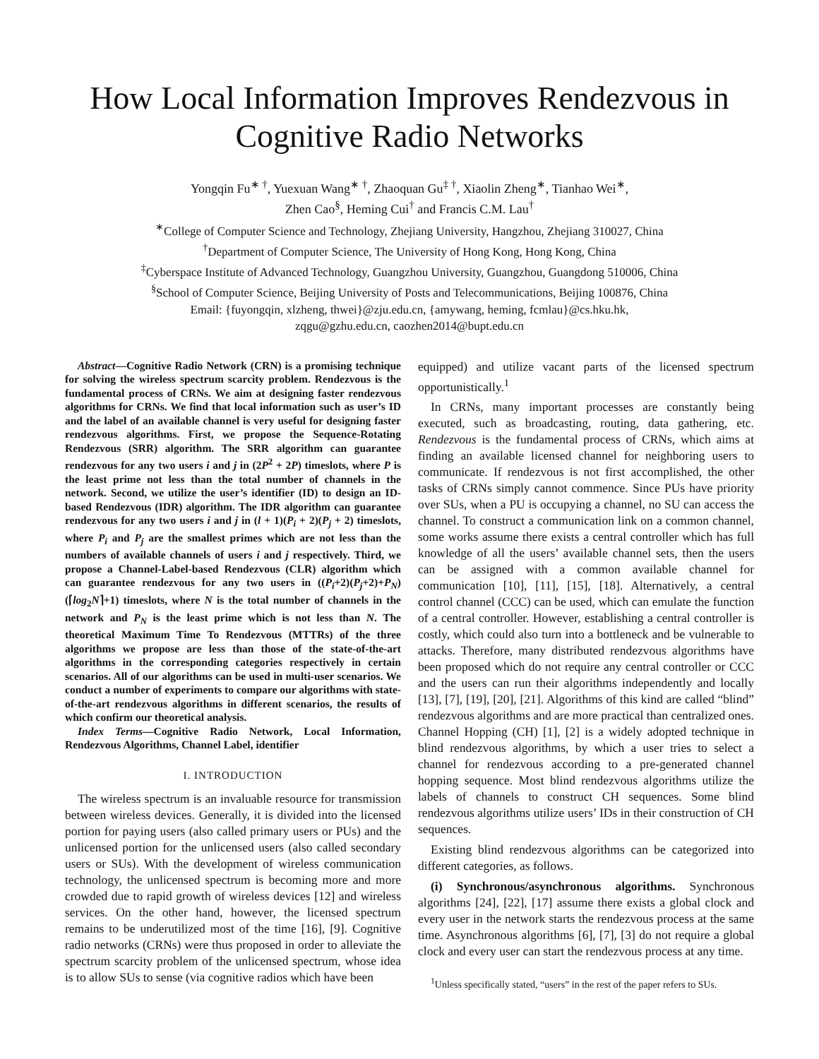How Local Information Improves Rendezvous in Cognitive Radio Networks
Yongqin Fu<sup>∗ †</sup>, Yuexuan Wang<sup>∗ †</sup>, Zhaoquan Gu<sup>‡ †</sup>, Xiaolin Zheng<sup>∗</sup>, Tianhao Wei<sup>∗</sup>,
Zhen Cao<sup>§</sup>, Heming Cui<sup>†</sup> and Francis C.M. Lau<sup>†</sup>
<sup>∗</sup>College of Computer Science and Technology, Zhejiang University, Hangzhou, Zhejiang 310027, China
<sup>†</sup> Department of Computer Science, The University of Hong Kong, Hong Kong, China
<sup>‡</sup> Cyberspace Institute of Advanced Technology, Guangzhou University, Guangzhou, Guangdong 510006, China
<sup>§</sup> School of Computer Science, Beijing University of Posts and Telecommunications, Beijing 100876, China
Email: {fuyongqin, xlzheng, thwei}@zju.edu.cn, {amywang, heming, fcmlau}@cs.hku.hk,
zqgu@gzhu.edu.cn, caozhen2014@bupt.edu.cn
Abstract—Cognitive Radio Network (CRN) is a promising technique for solving the wireless spectrum scarcity problem. Rendezvous is the fundamental process of CRNs. We aim at designing faster rendezvous algorithms for CRNs. We find that local information such as user’s ID and the label of an available channel is very useful for designing faster rendezvous algorithms. First, we propose the Sequence-Rotating Rendezvous (SRR) algorithm. The SRR algorithm can guarantee rendezvous for any two users i and j in (2P<sup>2</sup> + 2P) timeslots, where P is the least prime not less than the total number of channels in the network. Second, we utilize the user’s identifier (ID) to design an ID-based Rendezvous (IDR) algorithm. The IDR algorithm can guarantee rendezvous for any two users i and j in (l + 1)(P<sub>i</sub> + 2)(P<sub>j</sub> + 2) timeslots, where P<sub>i</sub> and P<sub>j</sub> are the smallest primes which are not less than the numbers of available channels of users i and j respectively. Third, we propose a Channel-Label-based Rendezvous (CLR) algorithm which can guarantee rendezvous for any two users in ((P<sub>i</sub>+2)(P<sub>j</sub>+2)+P<sub>N</sub>)(⌈log<sub>2</sub>N⌉+1) timeslots, where N is the total number of channels in the network and P<sub>N</sub> is the least prime which is not less than N. The theoretical Maximum Time To Rendezvous (MTTRs) of the three algorithms we propose are less than those of the state-of-the-art algorithms in the corresponding categories respectively in certain scenarios. All of our algorithms can be used in multi-user scenarios. We conduct a number of experiments to compare our algorithms with state-of-the-art rendezvous algorithms in different scenarios, the results of which confirm our theoretical analysis.
Index Terms—Cognitive Radio Network, Local Information, Rendezvous Algorithms, Channel Label, identifier
I. INTRODUCTION
The wireless spectrum is an invaluable resource for transmission between wireless devices. Generally, it is divided into the licensed portion for paying users (also called primary users or PUs) and the unlicensed portion for the unlicensed users (also called secondary users or SUs). With the development of wireless communication technology, the unlicensed spectrum is becoming more and more crowded due to rapid growth of wireless devices [12] and wireless services. On the other hand, however, the licensed spectrum remains to be underutilized most of the time [16], [9]. Cognitive radio networks (CRNs) were thus proposed in order to alleviate the spectrum scarcity problem of the unlicensed spectrum, whose idea is to allow SUs to sense (via cognitive radios which have been
equipped) and utilize vacant parts of the licensed spectrum opportunistically.<sup>1</sup>
In CRNs, many important processes are constantly being executed, such as broadcasting, routing, data gathering, etc. Rendezvous is the fundamental process of CRNs, which aims at finding an available licensed channel for neighboring users to communicate. If rendezvous is not first accomplished, the other tasks of CRNs simply cannot commence. Since PUs have priority over SUs, when a PU is occupying a channel, no SU can access the channel. To construct a communication link on a common channel, some works assume there exists a central controller which has full knowledge of all the users’ available channel sets, then the users can be assigned with a common available channel for communication [10], [11], [15], [18]. Alternatively, a central control channel (CCC) can be used, which can emulate the function of a central controller. However, establishing a central controller is costly, which could also turn into a bottleneck and be vulnerable to attacks. Therefore, many distributed rendezvous algorithms have been proposed which do not require any central controller or CCC and the users can run their algorithms independently and locally [13], [7], [19], [20], [21]. Algorithms of this kind are called “blind” rendezvous algorithms and are more practical than centralized ones. Channel Hopping (CH) [1], [2] is a widely adopted technique in blind rendezvous algorithms, by which a user tries to select a channel for rendezvous according to a pre-generated channel hopping sequence. Most blind rendezvous algorithms utilize the labels of channels to construct CH sequences. Some blind rendezvous algorithms utilize users’ IDs in their construction of CH sequences.
Existing blind rendezvous algorithms can be categorized into different categories, as follows.
(i) Synchronous/asynchronous algorithms. Synchronous algorithms [24], [22], [17] assume there exists a global clock and every user in the network starts the rendezvous process at the same time. Asynchronous algorithms [6], [7], [3] do not require a global clock and every user can start the rendezvous process at any time.
<sup>1</sup> Unless specifically stated, “users” in the rest of the paper refers to SUs.